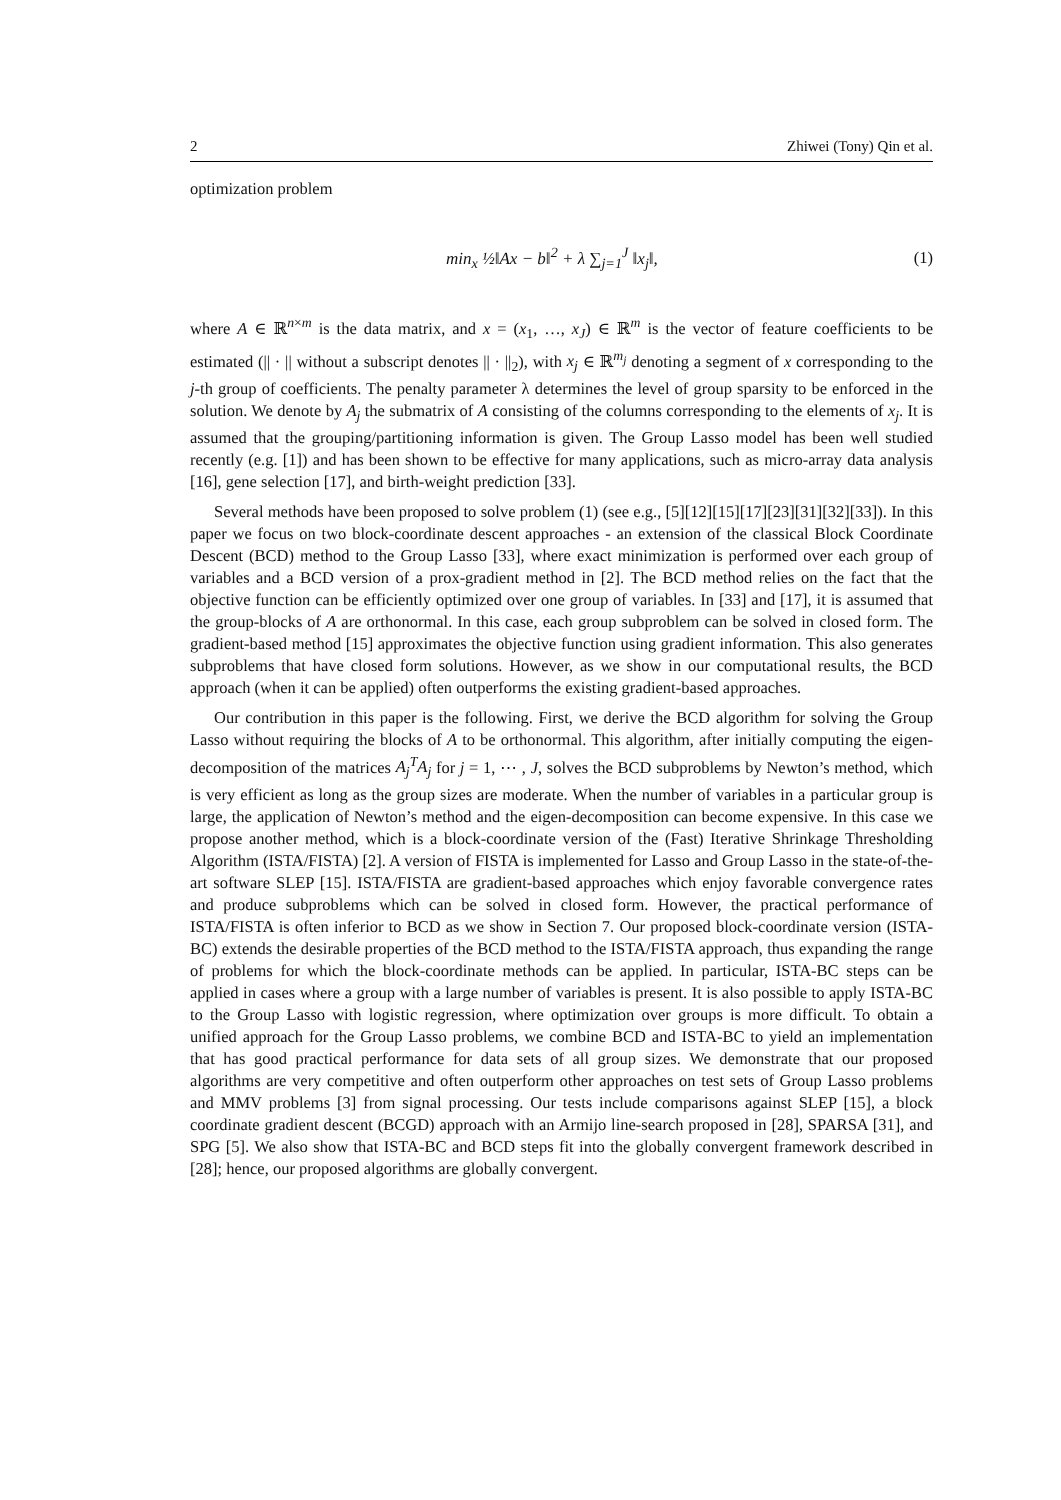2 Zhiwei (Tony) Qin et al.
optimization problem
min<sub>x</sub> ½‖Ax − b‖<sup>2</sup> + λ ∑<sub>j=1</sub><sup>J</sup> ‖x<sub>j</sub>‖,
(1)
where A ∈ ℝ<sup>n×m</sup> is the data matrix, and x = (x<sub>1</sub>, …, x<sub>J</sub>) ∈ ℝ<sup>m</sup> is the vector of feature coefficients to be estimated (|| · || without a subscript denotes || · ||<sub>2</sub>), with x<sub>j</sub> ∈ ℝ<sup>m<sub>j</sub></sup> denoting a segment of x corresponding to the j-th group of coefficients. The penalty parameter λ determines the level of group sparsity to be enforced in the solution. We denote by A<sub>j</sub> the submatrix of A consisting of the columns corresponding to the elements of x<sub>j</sub>. It is assumed that the grouping/partitioning information is given. The Group Lasso model has been well studied recently (e.g. [1]) and has been shown to be effective for many applications, such as micro-array data analysis [16], gene selection [17], and birth-weight prediction [33].
Several methods have been proposed to solve problem (1) (see e.g., [5][12][15][17][23][31][32][33]). In this paper we focus on two block-coordinate descent approaches - an extension of the classical Block Coordinate Descent (BCD) method to the Group Lasso [33], where exact minimization is performed over each group of variables and a BCD version of a prox-gradient method in [2]. The BCD method relies on the fact that the objective function can be efficiently optimized over one group of variables. In [33] and [17], it is assumed that the group-blocks of A are orthonormal. In this case, each group subproblem can be solved in closed form. The gradient-based method [15] approximates the objective function using gradient information. This also generates subproblems that have closed form solutions. However, as we show in our computational results, the BCD approach (when it can be applied) often outperforms the existing gradient-based approaches.
Our contribution in this paper is the following. First, we derive the BCD algorithm for solving the Group Lasso without requiring the blocks of A to be orthonormal. This algorithm, after initially computing the eigen-decomposition of the matrices A<sub>j</sub><sup>T</sup>A<sub>j</sub> for j = 1, ⋯ , J, solves the BCD subproblems by Newton’s method, which is very efficient as long as the group sizes are moderate. When the number of variables in a particular group is large, the application of Newton’s method and the eigen-decomposition can become expensive. In this case we propose another method, which is a block-coordinate version of the (Fast) Iterative Shrinkage Thresholding Algorithm (ISTA/FISTA) [2]. A version of FISTA is implemented for Lasso and Group Lasso in the state-of-the-art software SLEP [15]. ISTA/FISTA are gradient-based approaches which enjoy favorable convergence rates and produce subproblems which can be solved in closed form. However, the practical performance of ISTA/FISTA is often inferior to BCD as we show in Section 7. Our proposed block-coordinate version (ISTA-BC) extends the desirable properties of the BCD method to the ISTA/FISTA approach, thus expanding the range of problems for which the block-coordinate methods can be applied. In particular, ISTA-BC steps can be applied in cases where a group with a large number of variables is present. It is also possible to apply ISTA-BC to the Group Lasso with logistic regression, where optimization over groups is more difficult. To obtain a unified approach for the Group Lasso problems, we combine BCD and ISTA-BC to yield an implementation that has good practical performance for data sets of all group sizes. We demonstrate that our proposed algorithms are very competitive and often outperform other approaches on test sets of Group Lasso problems and MMV problems [3] from signal processing. Our tests include comparisons against SLEP [15], a block coordinate gradient descent (BCGD) approach with an Armijo line-search proposed in [28], SPARSA [31], and SPG [5]. We also show that ISTA-BC and BCD steps fit into the globally convergent framework described in [28]; hence, our proposed algorithms are globally convergent.